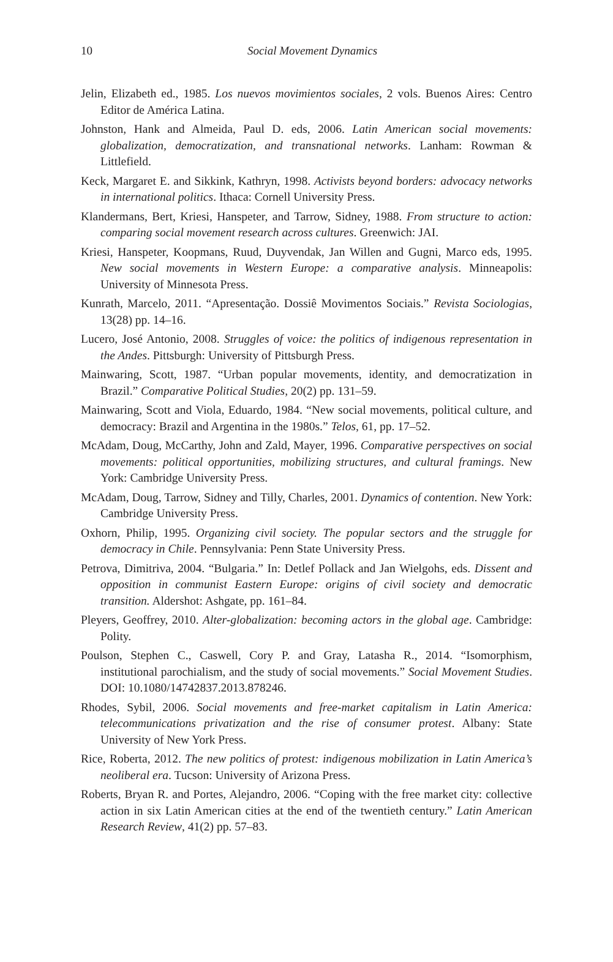10
Social Movement Dynamics
Jelin, Elizabeth ed., 1985. Los nuevos movimientos sociales, 2 vols. Buenos Aires: Centro Editor de América Latina.
Johnston, Hank and Almeida, Paul D. eds, 2006. Latin American social movements: globalization, democratization, and transnational networks. Lanham: Rowman & Littlefield.
Keck, Margaret E. and Sikkink, Kathryn, 1998. Activists beyond borders: advocacy networks in international politics. Ithaca: Cornell University Press.
Klandermans, Bert, Kriesi, Hanspeter, and Tarrow, Sidney, 1988. From structure to action: comparing social movement research across cultures. Greenwich: JAI.
Kriesi, Hanspeter, Koopmans, Ruud, Duyvendak, Jan Willen and Gugni, Marco eds, 1995. New social movements in Western Europe: a comparative analysis. Minneapolis: University of Minnesota Press.
Kunrath, Marcelo, 2011. “Apresentação. Dossiê Movimentos Sociais.” Revista Sociologias, 13(28) pp. 14–16.
Lucero, José Antonio, 2008. Struggles of voice: the politics of indigenous representation in the Andes. Pittsburgh: University of Pittsburgh Press.
Mainwaring, Scott, 1987. “Urban popular movements, identity, and democratization in Brazil.” Comparative Political Studies, 20(2) pp. 131–59.
Mainwaring, Scott and Viola, Eduardo, 1984. “New social movements, political culture, and democracy: Brazil and Argentina in the 1980s.” Telos, 61, pp. 17–52.
McAdam, Doug, McCarthy, John and Zald, Mayer, 1996. Comparative perspectives on social movements: political opportunities, mobilizing structures, and cultural framings. New York: Cambridge University Press.
McAdam, Doug, Tarrow, Sidney and Tilly, Charles, 2001. Dynamics of contention. New York: Cambridge University Press.
Oxhorn, Philip, 1995. Organizing civil society. The popular sectors and the struggle for democracy in Chile. Pennsylvania: Penn State University Press.
Petrova, Dimitriva, 2004. “Bulgaria.” In: Detlef Pollack and Jan Wielgohs, eds. Dissent and opposition in communist Eastern Europe: origins of civil society and democratic transition. Aldershot: Ashgate, pp. 161–84.
Pleyers, Geoffrey, 2010. Alter-globalization: becoming actors in the global age. Cambridge: Polity.
Poulson, Stephen C., Caswell, Cory P. and Gray, Latasha R., 2014. “Isomorphism, institutional parochialism, and the study of social movements.” Social Movement Studies. DOI: 10.1080/14742837.2013.878246.
Rhodes, Sybil, 2006. Social movements and free-market capitalism in Latin America: telecommunications privatization and the rise of consumer protest. Albany: State University of New York Press.
Rice, Roberta, 2012. The new politics of protest: indigenous mobilization in Latin America’s neoliberal era. Tucson: University of Arizona Press.
Roberts, Bryan R. and Portes, Alejandro, 2006. “Coping with the free market city: collective action in six Latin American cities at the end of the twentieth century.” Latin American Research Review, 41(2) pp. 57–83.